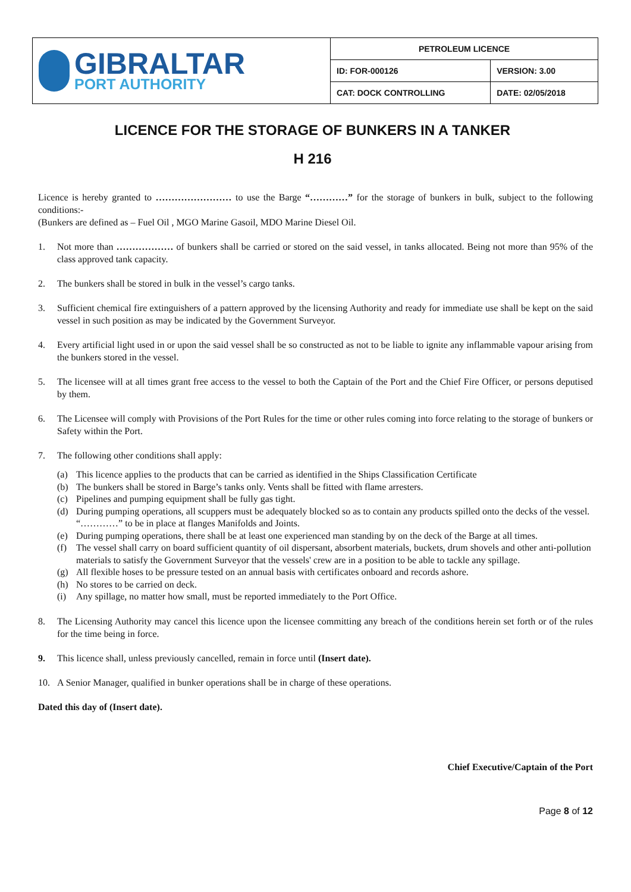| GIBRALTAR PORT AUTHORITY | PETROLEUM LICENCE | |
| | ID: FOR-000126 | VERSION: 3.00 |
| | CAT: DOCK CONTROLLING | DATE: 02/05/2018 |
LICENCE FOR THE STORAGE OF BUNKERS IN A TANKER
H 216
Licence is hereby granted to …………………… to use the Barge “…………” for the storage of bunkers in bulk, subject to the following conditions:-
(Bunkers are defined as – Fuel Oil , MGO Marine Gasoil, MDO Marine Diesel Oil.
1. Not more than ……………… of bunkers shall be carried or stored on the said vessel, in tanks allocated. Being not more than 95% of the class approved tank capacity.
2. The bunkers shall be stored in bulk in the vessel’s cargo tanks.
3. Sufficient chemical fire extinguishers of a pattern approved by the licensing Authority and ready for immediate use shall be kept on the said vessel in such position as may be indicated by the Government Surveyor.
4. Every artificial light used in or upon the said vessel shall be so constructed as not to be liable to ignite any inflammable vapour arising from the bunkers stored in the vessel.
5. The licensee will at all times grant free access to the vessel to both the Captain of the Port and the Chief Fire Officer, or persons deputised by them.
6. The Licensee will comply with Provisions of the Port Rules for the time or other rules coming into force relating to the storage of bunkers or Safety within the Port.
7. The following other conditions shall apply:
(a) This licence applies to the products that can be carried as identified in the Ships Classification Certificate
(b) The bunkers shall be stored in Barge’s tanks only. Vents shall be fitted with flame arresters.
(c) Pipelines and pumping equipment shall be fully gas tight.
(d) During pumping operations, all scuppers must be adequately blocked so as to contain any products spilled onto the decks of the vessel. “…………” to be in place at flanges Manifolds and Joints.
(e) During pumping operations, there shall be at least one experienced man standing by on the deck of the Barge at all times.
(f) The vessel shall carry on board sufficient quantity of oil dispersant, absorbent materials, buckets, drum shovels and other anti-pollution materials to satisfy the Government Surveyor that the vessels' crew are in a position to be able to tackle any spillage.
(g) All flexible hoses to be pressure tested on an annual basis with certificates onboard and records ashore.
(h) No stores to be carried on deck.
(i) Any spillage, no matter how small, must be reported immediately to the Port Office.
8. The Licensing Authority may cancel this licence upon the licensee committing any breach of the conditions herein set forth or of the rules for the time being in force.
9. This licence shall, unless previously cancelled, remain in force until (Insert date).
10. A Senior Manager, qualified in bunker operations shall be in charge of these operations.
Dated this day of (Insert date).
Chief Executive/Captain of the Port
Page 8 of 12